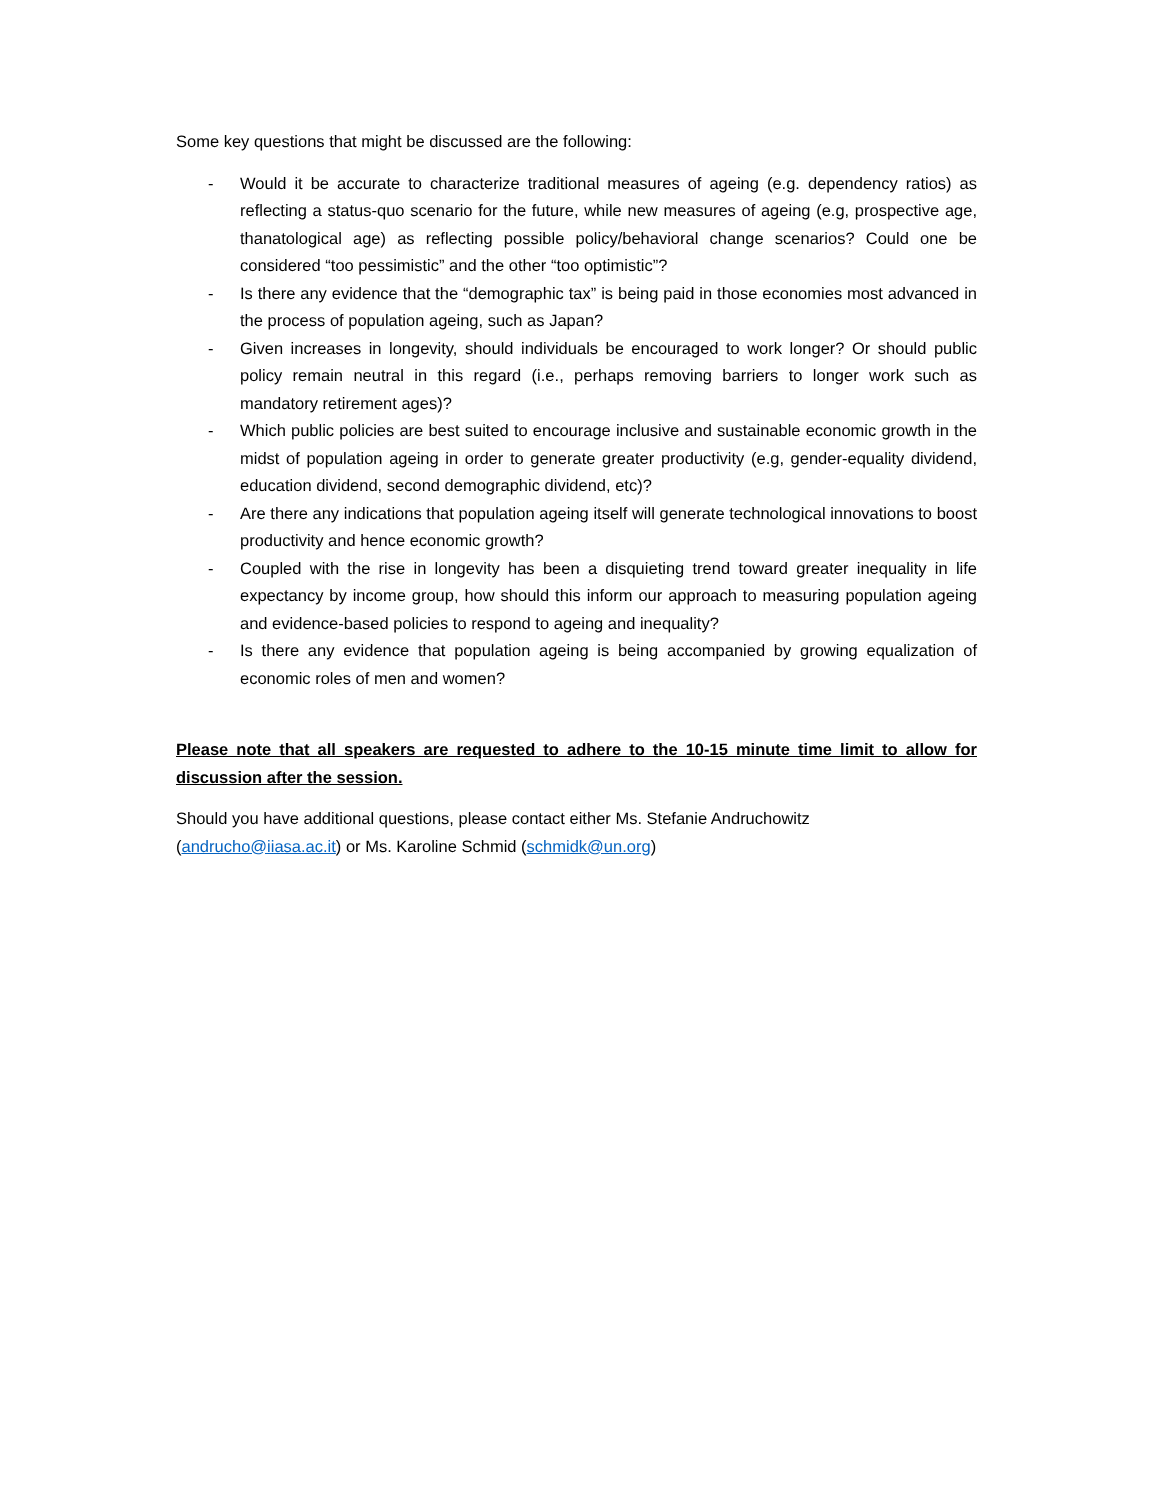Some key questions that might be discussed are the following:
- Would it be accurate to characterize traditional measures of ageing (e.g. dependency ratios) as reflecting a status-quo scenario for the future, while new measures of ageing (e.g, prospective age, thanatological age) as reflecting possible policy/behavioral change scenarios? Could one be considered “too pessimistic” and the other “too optimistic”?
- Is there any evidence that the “demographic tax” is being paid in those economies most advanced in the process of population ageing, such as Japan?
- Given increases in longevity, should individuals be encouraged to work longer? Or should public policy remain neutral in this regard (i.e., perhaps removing barriers to longer work such as mandatory retirement ages)?
- Which public policies are best suited to encourage inclusive and sustainable economic growth in the midst of population ageing in order to generate greater productivity (e.g, gender-equality dividend, education dividend, second demographic dividend, etc)?
- Are there any indications that population ageing itself will generate technological innovations to boost productivity and hence economic growth?
- Coupled with the rise in longevity has been a disquieting trend toward greater inequality in life expectancy by income group, how should this inform our approach to measuring population ageing and evidence-based policies to respond to ageing and inequality?
- Is there any evidence that population ageing is being accompanied by growing equalization of economic roles of men and women?
Please note that all speakers are requested to adhere to the 10-15 minute time limit to allow for discussion after the session.
Should you have additional questions, please contact either Ms. Stefanie Andruchowitz
(andrucho@iiasa.ac.it) or Ms. Karoline Schmid (schmidk@un.org)